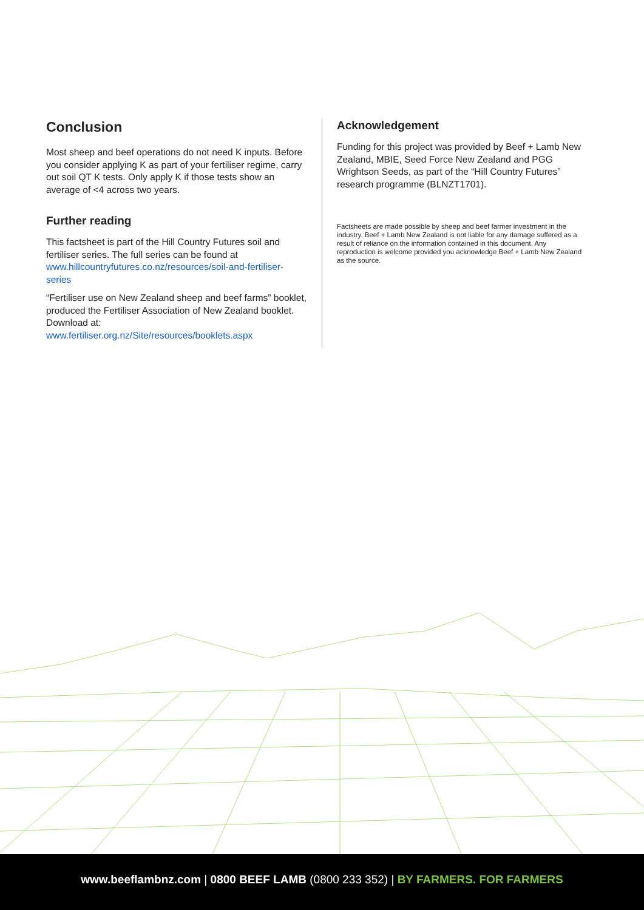Conclusion
Most sheep and beef operations do not need K inputs. Before you consider applying K as part of your fertiliser regime, carry out soil QT K tests. Only apply K if those tests show an average of <4 across two years.
Further reading
This factsheet is part of the Hill Country Futures soil and fertiliser series. The full series can be found at www.hillcountryfutures.co.nz/resources/soil-and-fertiliser-series
“Fertiliser use on New Zealand sheep and beef farms” booklet, produced the Fertiliser Association of New Zealand booklet. Download at: www.fertiliser.org.nz/Site/resources/booklets.aspx
Acknowledgement
Funding for this project was provided by Beef + Lamb New Zealand, MBIE, Seed Force New Zealand and PGG Wrightson Seeds, as part of the “Hill Country Futures” research programme (BLNZT1701).
Factsheets are made possible by sheep and beef farmer investment in the industry. Beef + Lamb New Zealand is not liable for any damage suffered as a result of reliance on the information contained in this document. Any reproduction is welcome provided you acknowledge Beef + Lamb New Zealand as the source.
www.beeflambnz.com | 0800 BEEF LAMB (0800 233 352) | BY FARMERS. FOR FARMERS